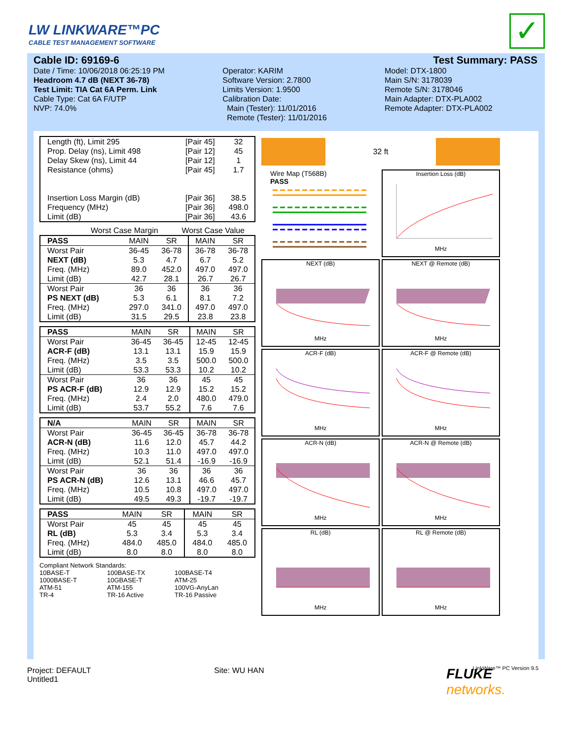LW LINKWARE™PC
CABLE TEST MANAGEMENT SOFTWARE
✓
Cable ID: 69169-6 Test Summary: PASS
Date / Time: 10/06/2018 06:25:19 PM
Headroom 4.7 dB (NEXT 36-78)
Test Limit: TIA Cat 6A Perm. Link
Cable Type: Cat 6A F/UTP
NVP: 74.0%
Operator: KARIM
Software Version: 2.7800
Limits Version: 1.9500
Calibration Date:
Main (Tester): 11/01/2016
Remote (Tester): 11/01/2016
Model: DTX-1800
Main S/N: 3178039
Remote S/N: 3178046
Main Adapter: DTX-PLA002
Remote Adapter: DTX-PLA002
| Length (ft), Limit 295 | [Pair 45] | 32 |
| Prop. Delay (ns), Limit 498 | [Pair 12] | 45 |
| Delay Skew (ns), Limit 44 | [Pair 12] | 1 |
| Resistance (ohms) | [Pair 45] | 1.7 |
| Insertion Loss Margin (dB) | [Pair 36] | 38.5 |
| Frequency (MHz) | [Pair 36] | 498.0 |
| Limit (dB) | [Pair 36] | 43.6 |
Worst Case Margin Worst Case Value
| PASS | MAIN | SR | MAIN | SR |
| --- | --- | --- | --- | --- |
| Worst Pair | 36-45 | 36-78 | 36-78 | 36-78 |
| NEXT (dB) | 5.3 | 4.7 | 6.7 | 5.2 |
| Freq. (MHz) | 89.0 | 452.0 | 497.0 | 497.0 |
| Limit (dB) | 42.7 | 28.1 | 26.7 | 26.7 |
| Worst Pair | 36 | 36 | 36 | 36 |
| PS NEXT (dB) | 5.3 | 6.1 | 8.1 | 7.2 |
| Freq. (MHz) | 297.0 | 341.0 | 497.0 | 497.0 |
| Limit (dB) | 31.5 | 29.5 | 23.8 | 23.8 |
| PASS | MAIN | SR | MAIN | SR |
| --- | --- | --- | --- | --- |
| Worst Pair | 36-45 | 36-45 | 12-45 | 12-45 |
| ACR-F (dB) | 13.1 | 13.1 | 15.9 | 15.9 |
| Freq. (MHz) | 3.5 | 3.5 | 500.0 | 500.0 |
| Limit (dB) | 53.3 | 53.3 | 10.2 | 10.2 |
| Worst Pair | 36 | 36 | 45 | 45 |
| PS ACR-F (dB) | 12.9 | 12.9 | 15.2 | 15.2 |
| Freq. (MHz) | 2.4 | 2.0 | 480.0 | 479.0 |
| Limit (dB) | 53.7 | 55.2 | 7.6 | 7.6 |
| N/A | MAIN | SR | MAIN | SR |
| --- | --- | --- | --- | --- |
| Worst Pair | 36-45 | 36-45 | 36-78 | 36-78 |
| ACR-N (dB) | 11.6 | 12.0 | 45.7 | 44.2 |
| Freq. (MHz) | 10.3 | 11.0 | 497.0 | 497.0 |
| Limit (dB) | 52.1 | 51.4 | -16.9 | -16.9 |
| Worst Pair | 36 | 36 | 36 | 36 |
| PS ACR-N (dB) | 12.6 | 13.1 | 46.6 | 45.7 |
| Freq. (MHz) | 10.5 | 10.8 | 497.0 | 497.0 |
| Limit (dB) | 49.5 | 49.3 | -19.7 | -19.7 |
| PASS | MAIN | SR | MAIN | SR |
| --- | --- | --- | --- | --- |
| Worst Pair | 45 | 45 | 45 | 45 |
| RL (dB) | 5.3 | 3.4 | 5.3 | 3.4 |
| Freq. (MHz) | 484.0 | 485.0 | 484.0 | 485.0 |
| Limit (dB) | 8.0 | 8.0 | 8.0 | 8.0 |
Compliant Network Standards:
10BASE-T 100BASE-TX 100BASE-T4 1000BASE-T 10GBASE-T ATM-25 ATM-51 ATM-155 100VG-AnyLan TR-4 TR-16 Active TR-16 Passive
32 ft
Wire Map (T568B)
PASS
Insertion Loss (dB)MHz
NEXT (dB)MHz
NEXT @ Remote (dB)MHz
ACR-F (dB)MHz
ACR-F @ Remote (dB)MHz
ACR-N (dB)MHz
ACR-N @ Remote (dB)MHz
RL (dB)MHz
RL @ Remote (dB)MHz
LinkWare™ PC Version 9.5
Project: DEFAULT
Untitled1
Site: WU HAN
FLUKE
networks.